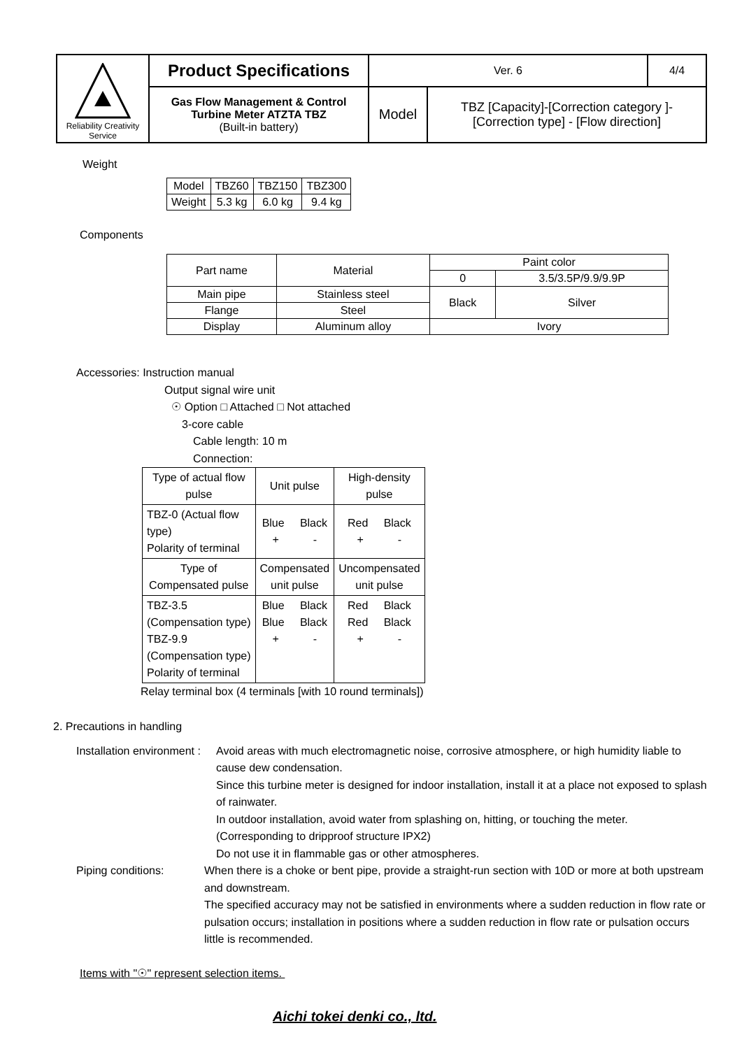| Reliability Creativity Service | Product Specifications | Ver. 6 | | 4/4 |
| | Gas Flow Management & Control Turbine Meter ATZTA TBZ (Built-in battery) | Model | TBZ [Capacity]-[Correction category ]-[Correction type] - [Flow direction] | |
Weight
| Model | TBZ60 | TBZ150 | TBZ300 |
| Weight | 5.3 kg | 6.0 kg | 9.4 kg |
Components
| Part name | Material | Paint color | |
| | | 0 | 3.5/3.5P/9.9/9.9P |
| Main pipe | Stainless steel | Black | Silver |
| Flange | Steel | | |
| Display | Aluminum alloy | Ivory | |
Accessories: Instruction manual
Output signal wire unit
☉ Option □ Attached □ Not attached
3-core cable
Cable length: 10 m
Connection:
| Type of actual flow pulse | Unit pulse | High-density pulse |
| TBZ-0 (Actual flow type) Polarity of terminal | Blue Black + - | Red Black + - |
| Type of Compensated pulse | Compensated unit pulse | Uncompensated unit pulse |
| TBZ-3.5 (Compensation type) TBZ-9.9 (Compensation type) Polarity of terminal | Blue Black Blue Black + - | Red Black Red Black + - |
Relay terminal box (4 terminals [with 10 round terminals])
2. Precautions in handling
Installation environment :
Avoid areas with much electromagnetic noise, corrosive atmosphere, or high humidity liable to cause dew condensation.
Since this turbine meter is designed for indoor installation, install it at a place not exposed to splash of rainwater.
In outdoor installation, avoid water from splashing on, hitting, or touching the meter.
(Corresponding to dripproof structure IPX2)
Do not use it in flammable gas or other atmospheres.
Piping conditions: When there is a choke or bent pipe, provide a straight-run section with 10D or more at both upstream and downstream.
The specified accuracy may not be satisfied in environments where a sudden reduction in flow rate or pulsation occurs; installation in positions where a sudden reduction in flow rate or pulsation occurs little is recommended.
Items with "☉" represent selection items.
Aichi tokei denki co., ltd.